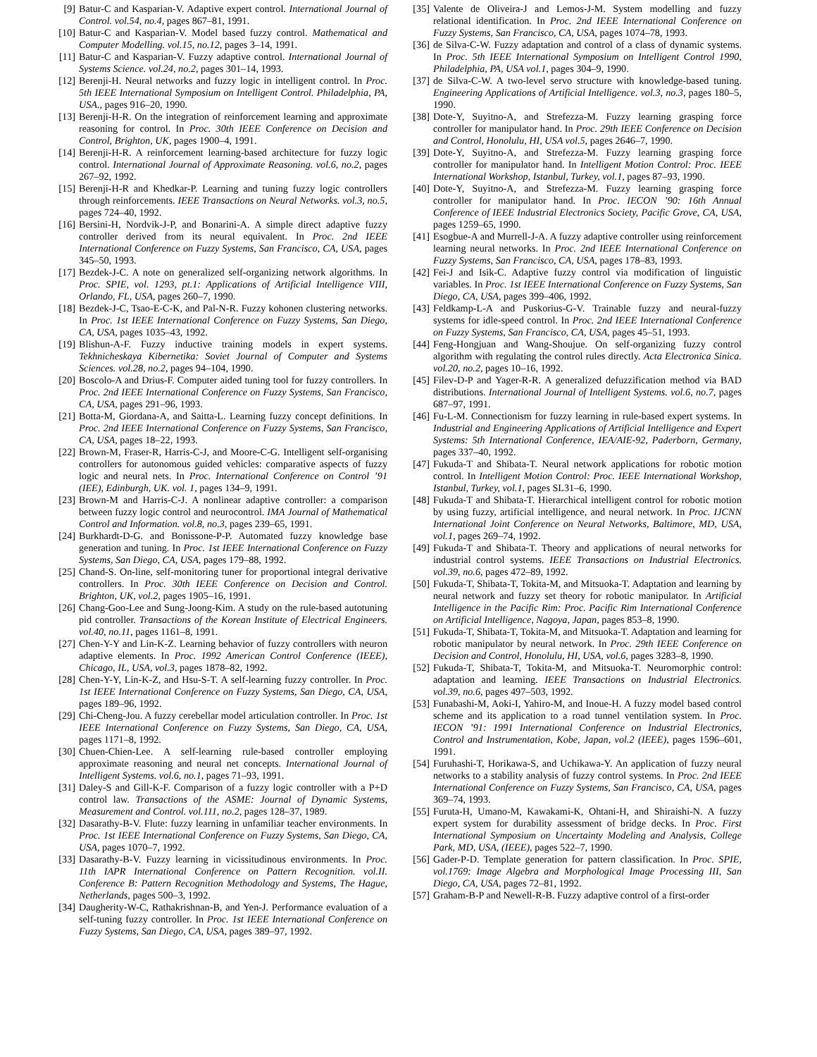[9] Batur-C and Kasparian-V. Adaptive expert control. International Journal of Control. vol.54, no.4, pages 867–81, 1991.
[10] Batur-C and Kasparian-V. Model based fuzzy control. Mathematical and Computer Modelling. vol.15, no.12, pages 3–14, 1991.
[11] Batur-C and Kasparian-V. Fuzzy adaptive control. International Journal of Systems Science. vol.24, no.2, pages 301–14, 1993.
[12] Berenji-H. Neural networks and fuzzy logic in intelligent control. In Proc. 5th IEEE International Symposium on Intelligent Control. Philadelphia, PA, USA., pages 916–20, 1990.
[13] Berenji-H-R. On the integration of reinforcement learning and approximate reasoning for control. In Proc. 30th IEEE Conference on Decision and Control, Brighton, UK, pages 1900–4, 1991.
[14] Berenji-H-R. A reinforcement learning-based architecture for fuzzy logic control. International Journal of Approximate Reasoning. vol.6, no.2, pages 267–92, 1992.
[15] Berenji-H-R and Khedkar-P. Learning and tuning fuzzy logic controllers through reinforcements. IEEE Transactions on Neural Networks. vol.3, no.5, pages 724–40, 1992.
[16] Bersini-H, Nordvik-J-P, and Bonarini-A. A simple direct adaptive fuzzy controller derived from its neural equivalent. In Proc. 2nd IEEE International Conference on Fuzzy Systems, San Francisco, CA, USA, pages 345–50, 1993.
[17] Bezdek-J-C. A note on generalized self-organizing network algorithms. In Proc. SPIE, vol. 1293, pt.1: Applications of Artificial Intelligence VIII, Orlando, FL, USA, pages 260–7, 1990.
[18] Bezdek-J-C, Tsao-E-C-K, and Pal-N-R. Fuzzy kohonen clustering networks. In Proc. 1st IEEE International Conference on Fuzzy Systems, San Diego, CA, USA, pages 1035–43, 1992.
[19] Blishun-A-F. Fuzzy inductive training models in expert systems. Tekhnicheskaya Kibernetika: Soviet Journal of Computer and Systems Sciences. vol.28, no.2, pages 94–104, 1990.
[20] Boscolo-A and Drius-F. Computer aided tuning tool for fuzzy controllers. In Proc. 2nd IEEE International Conference on Fuzzy Systems, San Francisco, CA, USA, pages 291–96, 1993.
[21] Botta-M, Giordana-A, and Saitta-L. Learning fuzzy concept definitions. In Proc. 2nd IEEE International Conference on Fuzzy Systems, San Francisco, CA, USA, pages 18–22, 1993.
[22] Brown-M, Fraser-R, Harris-C-J, and Moore-C-G. Intelligent self-organising controllers for autonomous guided vehicles: comparative aspects of fuzzy logic and neural nets. In Proc. International Conference on Control ’91 (IEE), Edinburgh, UK. vol. 1, pages 134–9, 1991.
[23] Brown-M and Harris-C-J. A nonlinear adaptive controller: a comparison between fuzzy logic control and neurocontrol. IMA Journal of Mathematical Control and Information. vol.8, no.3, pages 239–65, 1991.
[24] Burkhardt-D-G. and Bonissone-P-P. Automated fuzzy knowledge base generation and tuning. In Proc. 1st IEEE International Conference on Fuzzy Systems, San Diego, CA, USA, pages 179–88, 1992.
[25] Chand-S. On-line, self-monitoring tuner for proportional integral derivative controllers. In Proc. 30th IEEE Conference on Decision and Control. Brighton, UK, vol.2, pages 1905–16, 1991.
[26] Chang-Goo-Lee and Sung-Joong-Kim. A study on the rule-based autotuning pid controller. Transactions of the Korean Institute of Electrical Engineers. vol.40, no.11, pages 1161–8, 1991.
[27] Chen-Y-Y and Lin-K-Z. Learning behavior of fuzzy controllers with neuron adaptive elements. In Proc. 1992 American Control Conference (IEEE), Chicago, IL, USA, vol.3, pages 1878–82, 1992.
[28] Chen-Y-Y, Lin-K-Z, and Hsu-S-T. A self-learning fuzzy controller. In Proc. 1st IEEE International Conference on Fuzzy Systems, San Diego, CA, USA, pages 189–96, 1992.
[29] Chi-Cheng-Jou. A fuzzy cerebellar model articulation controller. In Proc. 1st IEEE International Conference on Fuzzy Systems, San Diego, CA, USA, pages 1171–8, 1992.
[30] Chuen-Chien-Lee. A self-learning rule-based controller employing approximate reasoning and neural net concepts. International Journal of Intelligent Systems. vol.6, no.1, pages 71–93, 1991.
[31] Daley-S and Gill-K-F. Comparison of a fuzzy logic controller with a P+D control law. Transactions of the ASME: Journal of Dynamic Systems, Measurement and Control. vol.111, no.2, pages 128–37, 1989.
[32] Dasarathy-B-V. Flute: fuzzy learning in unfamiliar teacher environments. In Proc. 1st IEEE International Conference on Fuzzy Systems, San Diego, CA, USA, pages 1070–7, 1992.
[33] Dasarathy-B-V. Fuzzy learning in vicissitudinous environments. In Proc. 11th IAPR International Conference on Pattern Recognition. vol.II. Conference B: Pattern Recognition Methodology and Systems, The Hague, Netherlands, pages 500–3, 1992.
[34] Daugherity-W-C, Rathakrishnan-B, and Yen-J. Performance evaluation of a self-tuning fuzzy controller. In Proc. 1st IEEE International Conference on Fuzzy Systems, San Diego, CA, USA, pages 389–97, 1992.
[35] Valente de Oliveira-J and Lemos-J-M. System modelling and fuzzy relational identification. In Proc. 2nd IEEE International Conference on Fuzzy Systems, San Francisco, CA, USA, pages 1074–78, 1993.
[36] de Silva-C-W. Fuzzy adaptation and control of a class of dynamic systems. In Proc. 5th IEEE International Symposium on Intelligent Control 1990, Philadelphia, PA, USA vol.1, pages 304–9, 1990.
[37] de Silva-C-W. A two-level servo structure with knowledge-based tuning. Engineering Applications of Artificial Intelligence. vol.3, no.3, pages 180–5, 1990.
[38] Dote-Y, Suyitno-A, and Strefezza-M. Fuzzy learning grasping force controller for manipulator hand. In Proc. 29th IEEE Conference on Decision and Control, Honolulu, HI, USA vol.5, pages 2646–7, 1990.
[39] Dote-Y, Suyitno-A, and Strefezza-M. Fuzzy learning grasping force controller for manipulator hand. In Intelligent Motion Control: Proc. IEEE International Workshop, Istanbul, Turkey, vol.1, pages 87–93, 1990.
[40] Dote-Y, Suyitno-A, and Strefezza-M. Fuzzy learning grasping force controller for manipulator hand. In Proc. IECON ’90: 16th Annual Conference of IEEE Industrial Electronics Society, Pacific Grove, CA, USA, pages 1259–65, 1990.
[41] Esogbue-A and Murrell-J-A. A fuzzy adaptive controller using reinforcement learning neural networks. In Proc. 2nd IEEE International Conference on Fuzzy Systems, San Francisco, CA, USA, pages 178–83, 1993.
[42] Fei-J and Isik-C. Adaptive fuzzy control via modification of linguistic variables. In Proc. 1st IEEE International Conference on Fuzzy Systems, San Diego, CA, USA, pages 399–406, 1992.
[43] Feldkamp-L-A and Puskorius-G-V. Trainable fuzzy and neural-fuzzy systems for idle-speed control. In Proc. 2nd IEEE International Conference on Fuzzy Systems, San Francisco, CA, USA, pages 45–51, 1993.
[44] Feng-Hongjuan and Wang-Shoujue. On self-organizing fuzzy control algorithm with regulating the control rules directly. Acta Electronica Sinica. vol.20, no.2, pages 10–16, 1992.
[45] Filev-D-P and Yager-R-R. A generalized defuzzification method via BAD distributions. International Journal of Intelligent Systems. vol.6, no.7, pages 687–97, 1991.
[46] Fu-L-M. Connectionism for fuzzy learning in rule-based expert systems. In Industrial and Engineering Applications of Artificial Intelligence and Expert Systems: 5th International Conference, IEA/AIE-92, Paderborn, Germany, pages 337–40, 1992.
[47] Fukuda-T and Shibata-T. Neural network applications for robotic motion control. In Intelligent Motion Control: Proc. IEEE International Workshop, Istanbul, Turkey, vol.1, pages SL31–6, 1990.
[48] Fukuda-T and Shibata-T. Hierarchical intelligent control for robotic motion by using fuzzy, artificial intelligence, and neural network. In Proc. IJCNN International Joint Conference on Neural Networks, Baltimore, MD, USA, vol.1, pages 269–74, 1992.
[49] Fukuda-T and Shibata-T. Theory and applications of neural networks for industrial control systems. IEEE Transactions on Industrial Electronics. vol.39, no.6, pages 472–89, 1992.
[50] Fukuda-T, Shibata-T, Tokita-M, and Mitsuoka-T. Adaptation and learning by neural network and fuzzy set theory for robotic manipulator. In Artificial Intelligence in the Pacific Rim: Proc. Pacific Rim International Conference on Artificial Intelligence, Nagoya, Japan, pages 853–8, 1990.
[51] Fukuda-T, Shibata-T, Tokita-M, and Mitsuoka-T. Adaptation and learning for robotic manipulator by neural network. In Proc. 29th IEEE Conference on Decision and Control, Honolulu, HI, USA, vol.6, pages 3283–8, 1990.
[52] Fukuda-T, Shibata-T, Tokita-M, and Mitsuoka-T. Neuromorphic control: adaptation and learning. IEEE Transactions on Industrial Electronics. vol.39, no.6, pages 497–503, 1992.
[53] Funabashi-M, Aoki-I, Yahiro-M, and Inoue-H. A fuzzy model based control scheme and its application to a road tunnel ventilation system. In Proc. IECON ’91: 1991 International Conference on Industrial Electronics, Control and Instrumentation, Kobe, Japan, vol.2 (IEEE), pages 1596–601, 1991.
[54] Furuhashi-T, Horikawa-S, and Uchikawa-Y. An application of fuzzy neural networks to a stability analysis of fuzzy control systems. In Proc. 2nd IEEE International Conference on Fuzzy Systems, San Francisco, CA, USA, pages 369–74, 1993.
[55] Furuta-H, Umano-M, Kawakami-K, Ohtani-H, and Shiraishi-N. A fuzzy expert system for durability assessment of bridge decks. In Proc. First International Symposium on Uncertainty Modeling and Analysis, College Park, MD, USA, (IEEE), pages 522–7, 1990.
[56] Gader-P-D. Template generation for pattern classification. In Proc. SPIE, vol.1769: Image Algebra and Morphological Image Processing III, San Diego, CA, USA, pages 72–81, 1992.
[57] Graham-B-P and Newell-R-B. Fuzzy adaptive control of a first-order